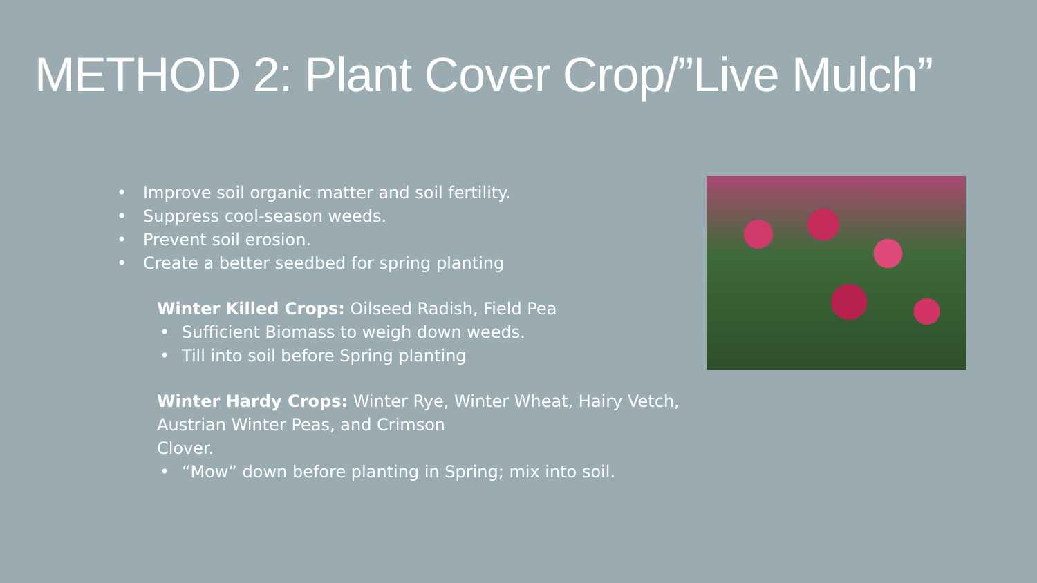METHOD 2: Plant Cover Crop/”Live Mulch”
• Improve soil organic matter and soil fertility.
• Suppress cool-season weeds.
• Prevent soil erosion.
• Create a better seedbed for spring planting
Winter Killed Crops: Oilseed Radish, Field Pea
• Sufficient Biomass to weigh down weeds.
• Till into soil before Spring planting
Winter Hardy Crops: Winter Rye, Winter Wheat, Hairy Vetch, Austrian Winter Peas, and Crimson
Clover.
• “Mow” down before planting in Spring; mix into soil.